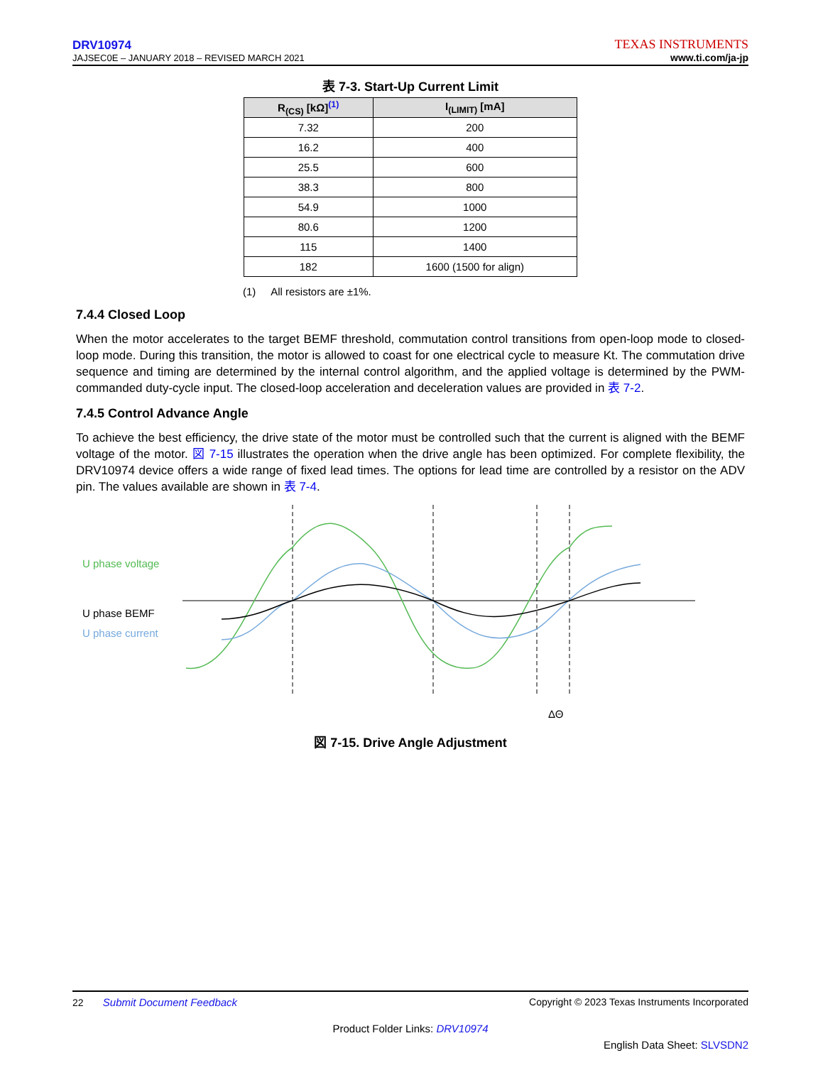DRV10974
JAJSEC0E – JANUARY 2018 – REVISED MARCH 2021
TEXAS INSTRUMENTS
www.ti.com/ja-jp
表 7-3. Start-Up Current Limit
| R<sub>(CS)</sub> [kΩ]<sup>(1)</sup> | I<sub>(LIMIT)</sub> [mA] |
| --- | --- |
| 7.32 | 200 |
| 16.2 | 400 |
| 25.5 | 600 |
| 38.3 | 800 |
| 54.9 | 1000 |
| 80.6 | 1200 |
| 115 | 1400 |
| 182 | 1600 (1500 for align) |
(1) All resistors are ±1%.
7.4.4 Closed Loop
When the motor accelerates to the target BEMF threshold, commutation control transitions from open-loop mode to closed-loop mode. During this transition, the motor is allowed to coast for one electrical cycle to measure Kt. The commutation drive sequence and timing are determined by the internal control algorithm, and the applied voltage is determined by the PWM-commanded duty-cycle input. The closed-loop acceleration and deceleration values are provided in 表 7-2.
7.4.5 Control Advance Angle
To achieve the best efficiency, the drive state of the motor must be controlled such that the current is aligned with the BEMF voltage of the motor. 図 7-15 illustrates the operation when the drive angle has been optimized. For complete flexibility, the DRV10974 device offers a wide range of fixed lead times. The options for lead time are controlled by a resistor on the ADV pin. The values available are shown in 表 7-4.
U phase voltage
U phase BEMF
U phase current
ΔΘ
図 7-15. Drive Angle Adjustment
22 Submit Document Feedback Copyright © 2023 Texas Instruments Incorporated
Product Folder Links: DRV10974
English Data Sheet: SLVSDN2